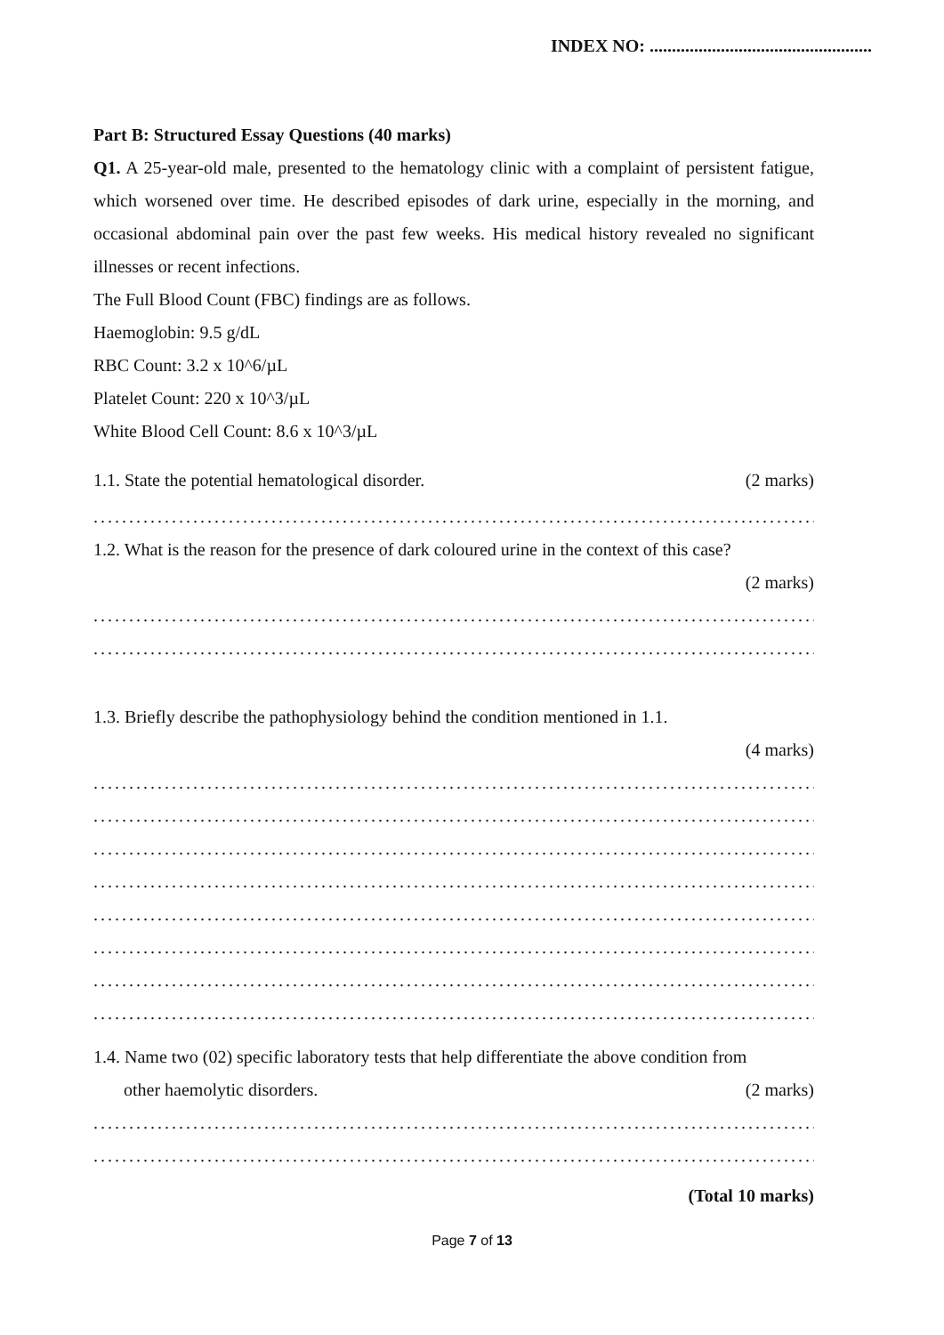INDEX NO: ..................................................
Part B: Structured Essay Questions (40 marks)
Q1. A 25-year-old male, presented to the hematology clinic with a complaint of persistent fatigue, which worsened over time. He described episodes of dark urine, especially in the morning, and occasional abdominal pain over the past few weeks. His medical history revealed no significant illnesses or recent infections.
The Full Blood Count (FBC) findings are as follows.
Haemoglobin: 9.5 g/dL
RBC Count: 3.2 x 10^6/µL
Platelet Count: 220 x 10^3/µL
White Blood Cell Count: 8.6 x 10^3/µL
1.1. State the potential hematological disorder. (2 marks)
..................................................................................................................................................................
1.2. What is the reason for the presence of dark coloured urine in the context of this case?
(2 marks)
..................................................................................................................................................................
..................................................................................................................................................................
1.3. Briefly describe the pathophysiology behind the condition mentioned in 1.1.
(4 marks)
..................................................................................................................................................................
..................................................................................................................................................................
..................................................................................................................................................................
..................................................................................................................................................................
..................................................................................................................................................................
..................................................................................................................................................................
..................................................................................................................................................................
..................................................................................................................................................................
1.4. Name two (02) specific laboratory tests that help differentiate the above condition from
other haemolytic disorders. (2 marks)
..................................................................................................................................................................
..................................................................................................................................................................
(Total 10 marks)
Page 7 of 13